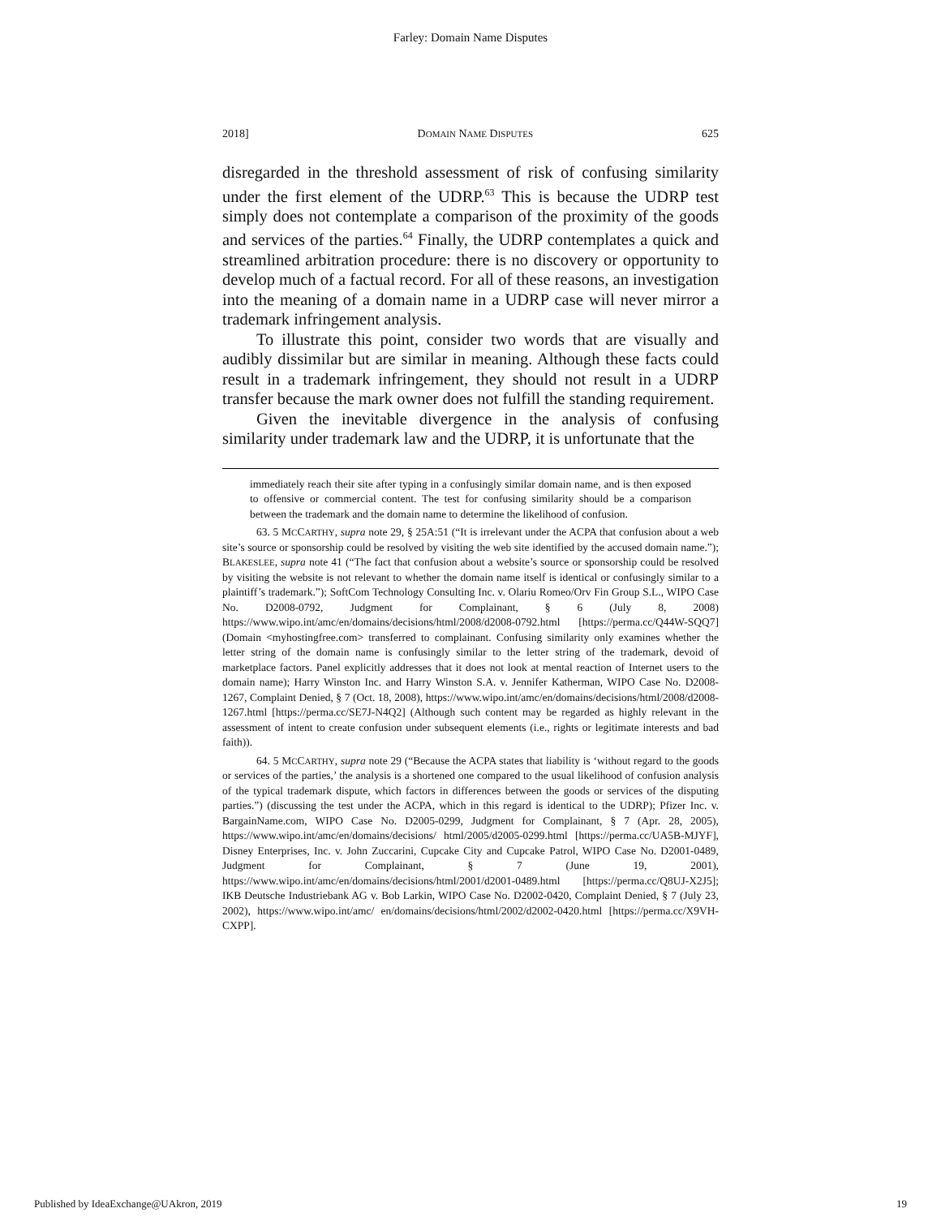Farley: Domain Name Disputes
2018] DOMAIN NAME DISPUTES 625
disregarded in the threshold assessment of risk of confusing similarity under the first element of the UDRP.<sup>63</sup> This is because the UDRP test simply does not contemplate a comparison of the proximity of the goods and services of the parties.<sup>64</sup> Finally, the UDRP contemplates a quick and streamlined arbitration procedure: there is no discovery or opportunity to develop much of a factual record. For all of these reasons, an investigation into the meaning of a domain name in a UDRP case will never mirror a trademark infringement analysis.
To illustrate this point, consider two words that are visually and audibly dissimilar but are similar in meaning. Although these facts could result in a trademark infringement, they should not result in a UDRP transfer because the mark owner does not fulfill the standing requirement.
Given the inevitable divergence in the analysis of confusing similarity under trademark law and the UDRP, it is unfortunate that the
immediately reach their site after typing in a confusingly similar domain name, and is then exposed to offensive or commercial content. The test for confusing similarity should be a comparison between the trademark and the domain name to determine the likelihood of confusion.
63. 5 MCCARTHY, supra note 29, § 25A:51 (“It is irrelevant under the ACPA that confusion about a web site’s source or sponsorship could be resolved by visiting the web site identified by the accused domain name.”); BLAKESLEE, supra note 41 (“The fact that confusion about a website’s source or sponsorship could be resolved by visiting the website is not relevant to whether the domain name itself is identical or confusingly similar to a plaintiff’s trademark.”); SoftCom Technology Consulting Inc. v. Olariu Romeo/Orv Fin Group S.L., WIPO Case No. D2008-0792, Judgment for Complainant, § 6 (July 8, 2008) https://www.wipo.int/amc/en/domains/decisions/html/2008/d2008-0792.html [https://perma.cc/Q44W-SQQ7] (Domain <myhostingfree.com> transferred to complainant. Confusing similarity only examines whether the letter string of the domain name is confusingly similar to the letter string of the trademark, devoid of marketplace factors. Panel explicitly addresses that it does not look at mental reaction of Internet users to the domain name); Harry Winston Inc. and Harry Winston S.A. v. Jennifer Katherman, WIPO Case No. D2008-1267, Complaint Denied, § 7 (Oct. 18, 2008), https://www.wipo.int/amc/en/domains/decisions/html/2008/d2008-1267.html [https://perma.cc/SE7J-N4Q2] (Although such content may be regarded as highly relevant in the assessment of intent to create confusion under subsequent elements (i.e., rights or legitimate interests and bad faith)).
64. 5 MCCARTHY, supra note 29 (“Because the ACPA states that liability is ‘without regard to the goods or services of the parties,’ the analysis is a shortened one compared to the usual likelihood of confusion analysis of the typical trademark dispute, which factors in differences between the goods or services of the disputing parties.”) (discussing the test under the ACPA, which in this regard is identical to the UDRP); Pfizer Inc. v. BargainName.com, WIPO Case No. D2005-0299, Judgment for Complainant, § 7 (Apr. 28, 2005), https://www.wipo.int/amc/en/domains/decisions/ html/2005/d2005-0299.html [https://perma.cc/UA5B-MJYF], Disney Enterprises, Inc. v. John Zuccarini, Cupcake City and Cupcake Patrol, WIPO Case No. D2001-0489, Judgment for Complainant, § 7 (June 19, 2001), https://www.wipo.int/amc/en/domains/decisions/html/2001/d2001-0489.html [https://perma.cc/Q8UJ-X2J5]; IKB Deutsche Industriebank AG v. Bob Larkin, WIPO Case No. D2002-0420, Complaint Denied, § 7 (July 23, 2002), https://www.wipo.int/amc/ en/domains/decisions/html/2002/d2002-0420.html [https://perma.cc/X9VH-CXPP].
Published by IdeaExchange@UAkron, 2019 19